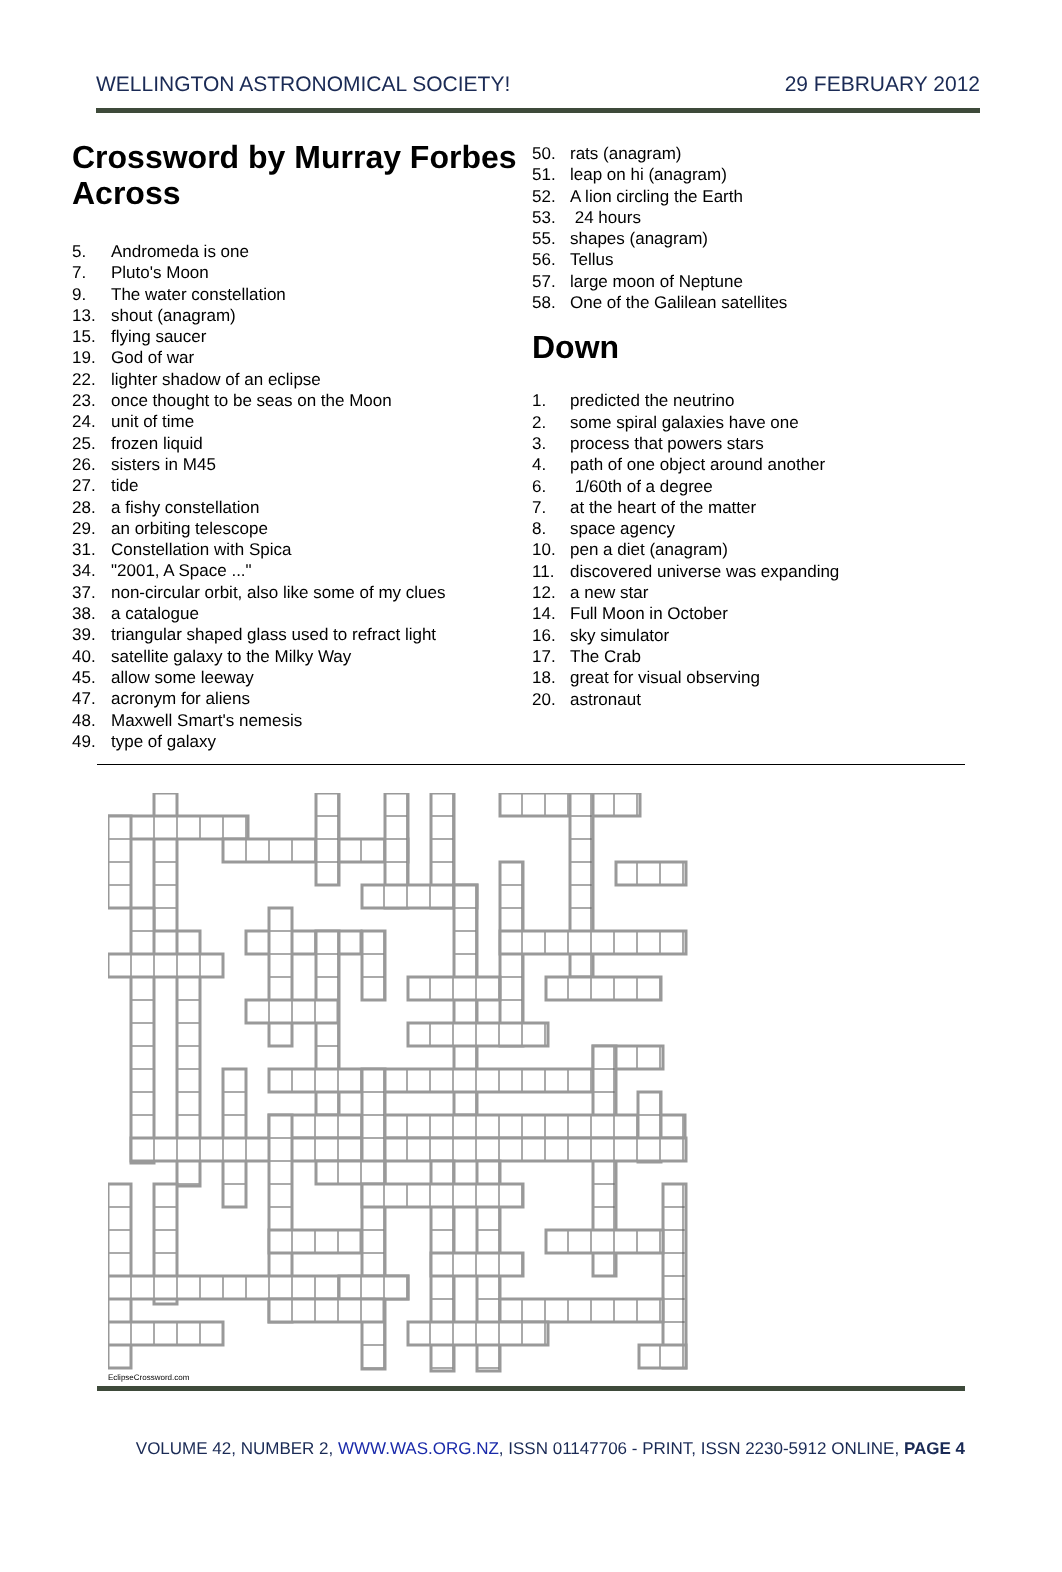WELLINGTON ASTRONOMICAL SOCIETY! 29 FEBRUARY 2012
Crossword by Murray Forbes
Across
5. Andromeda is one
7. Pluto's Moon
9. The water constellation
13. shout (anagram)
15. flying saucer
19. God of war
22. lighter shadow of an eclipse
23. once thought to be seas on the Moon
24. unit of time
25. frozen liquid
26. sisters in M45
27. tide
28. a fishy constellation
29. an orbiting telescope
31. Constellation with Spica
34. "2001, A Space ..."
37. non-circular orbit, also like some of my clues
38. a catalogue
39. triangular shaped glass used to refract light
40. satellite galaxy to the Milky Way
45. allow some leeway
47. acronym for aliens
48. Maxwell Smart's nemesis
49. type of galaxy
50. rats (anagram)
51. leap on hi (anagram)
52. A lion circling the Earth
53. 24 hours
55. shapes (anagram)
56. Tellus
57. large moon of Neptune
58. One of the Galilean satellites
Down
1. predicted the neutrino
2. some spiral galaxies have one
3. process that powers stars
4. path of one object around another
6. 1/60th of a degree
7. at the heart of the matter
8. space agency
10. pen a diet (anagram)
11. discovered universe was expanding
12. a new star
14. Full Moon in October
16. sky simulator
17. The Crab
18. great for visual observing
20. astronaut
EclipseCrossword.com
VOLUME 42, NUMBER 2, WWW.WAS.ORG.NZ, ISSN 01147706 - PRINT, ISSN 2230-5912 ONLINE, PAGE 4